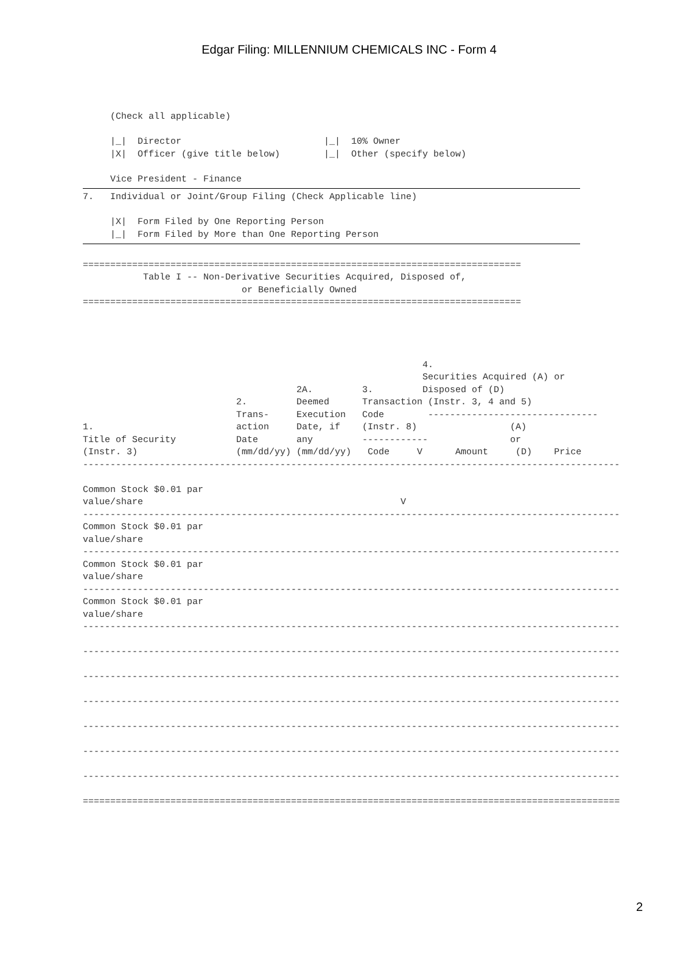Edgar Filing: MILLENNIUM CHEMICALS INC - Form 4
     (Check all applicable)

     |_|  Director                          |_|  10% Owner
     |X|  Officer (give title below)        |_|  Other (specify below)

     Vice President - Finance
7.   Individual or Joint/Group Filing (Check Applicable line)

     |X|  Form Filed by One Reporting Person
     |_|  Form Filed by More than One Reporting Person
================================================================================
           Table I -- Non-Derivative Securities Acquired, Disposed of,
                             or Beneficially Owned
================================================================================




                                                              4.
                                                              Securities Acquired (A) or
                                       2A.         3.         Disposed of (D)
                            2.         Deemed      Transaction (Instr. 3, 4 and 5)
                            Trans-     Execution   Code        -------------------------------
1.                          action     Date, if    (Instr. 8)                 (A)
Title of Security           Date       any         ------------               or
(Instr. 3)                  (mm/dd/yy) (mm/dd/yy)   Code     V      Amount     (D)    Price
--------------------------------------------------------------------------------------------------

Common Stock $0.01 par
value/share                                               V
--------------------------------------------------------------------------------------------------
Common Stock $0.01 par
value/share
--------------------------------------------------------------------------------------------------
Common Stock $0.01 par
value/share
--------------------------------------------------------------------------------------------------
Common Stock $0.01 par
value/share
--------------------------------------------------------------------------------------------------

--------------------------------------------------------------------------------------------------

--------------------------------------------------------------------------------------------------

--------------------------------------------------------------------------------------------------

--------------------------------------------------------------------------------------------------

--------------------------------------------------------------------------------------------------

--------------------------------------------------------------------------------------------------

==================================================================================================
2